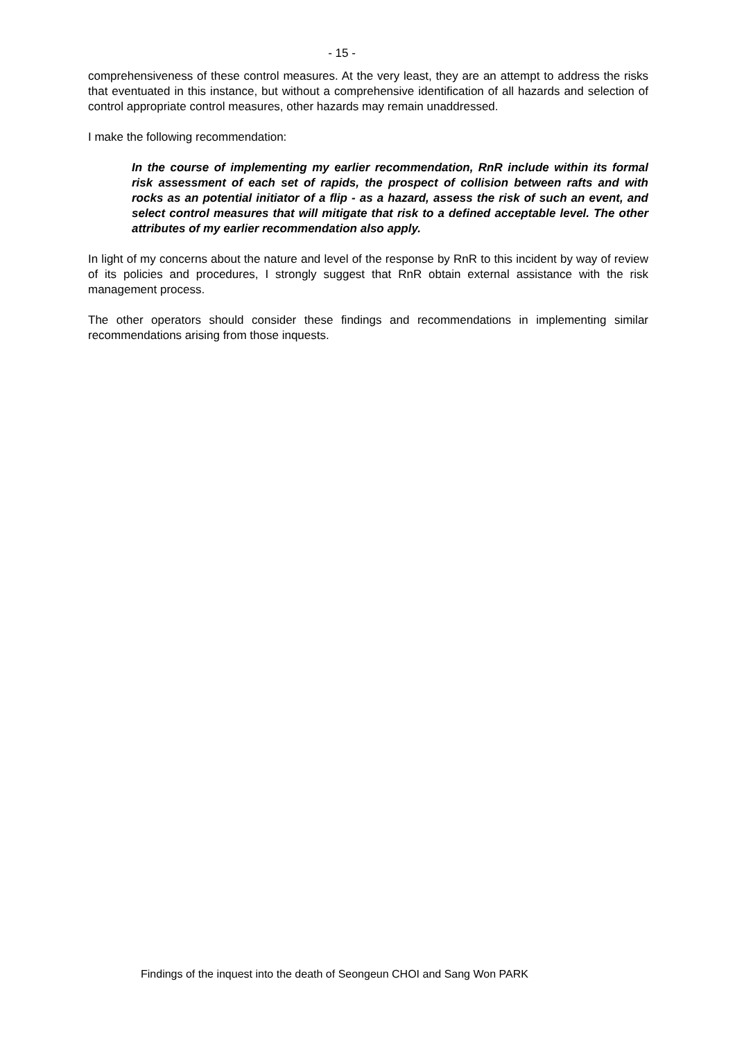- 15 -
comprehensiveness of these control measures. At the very least, they are an attempt to address the risks that eventuated in this instance, but without a comprehensive identification of all hazards and selection of control appropriate control measures, other hazards may remain unaddressed.
I make the following recommendation:
In the course of implementing my earlier recommendation, RnR include within its formal risk assessment of each set of rapids, the prospect of collision between rafts and with rocks as an potential initiator of a flip - as a hazard, assess the risk of such an event, and select control measures that will mitigate that risk to a defined acceptable level. The other attributes of my earlier recommendation also apply.
In light of my concerns about the nature and level of the response by RnR to this incident by way of review of its policies and procedures, I strongly suggest that RnR obtain external assistance with the risk management process.
The other operators should consider these findings and recommendations in implementing similar recommendations arising from those inquests.
Findings of the inquest into the death of Seongeun CHOI and Sang Won PARK